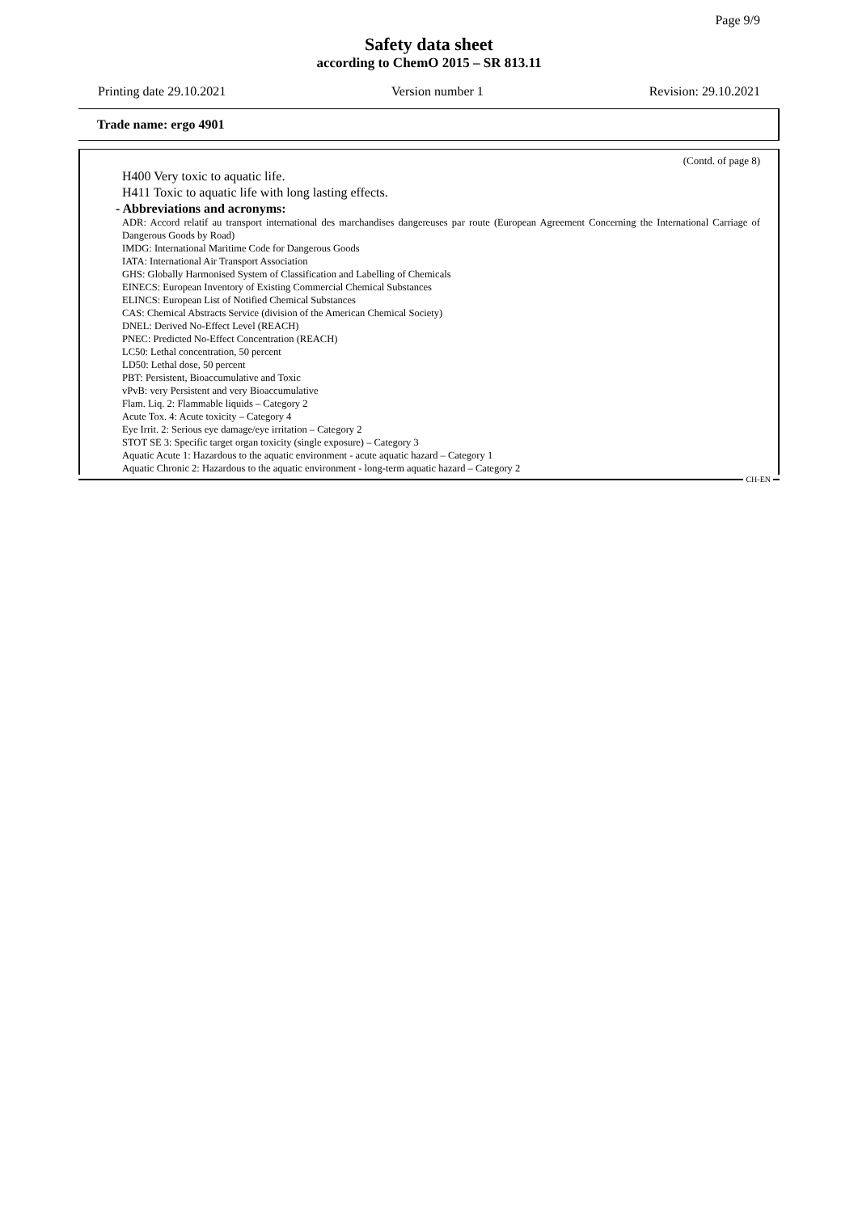Page 9/9
Safety data sheet
according to ChemO 2015 – SR 813.11
Printing date 29.10.2021 Version number 1 Revision: 29.10.2021
Trade name: ergo 4901
(Contd. of page 8)
H400 Very toxic to aquatic life.
H411 Toxic to aquatic life with long lasting effects.
- Abbreviations and acronyms:
ADR: Accord relatif au transport international des marchandises dangereuses par route (European Agreement Concerning the International Carriage of Dangerous Goods by Road)
IMDG: International Maritime Code for Dangerous Goods
IATA: International Air Transport Association
GHS: Globally Harmonised System of Classification and Labelling of Chemicals
EINECS: European Inventory of Existing Commercial Chemical Substances
ELINCS: European List of Notified Chemical Substances
CAS: Chemical Abstracts Service (division of the American Chemical Society)
DNEL: Derived No-Effect Level (REACH)
PNEC: Predicted No-Effect Concentration (REACH)
LC50: Lethal concentration, 50 percent
LD50: Lethal dose, 50 percent
PBT: Persistent, Bioaccumulative and Toxic
vPvB: very Persistent and very Bioaccumulative
Flam. Liq. 2: Flammable liquids – Category 2
Acute Tox. 4: Acute toxicity – Category 4
Eye Irrit. 2: Serious eye damage/eye irritation – Category 2
STOT SE 3: Specific target organ toxicity (single exposure) – Category 3
Aquatic Acute 1: Hazardous to the aquatic environment - acute aquatic hazard – Category 1
Aquatic Chronic 2: Hazardous to the aquatic environment - long-term aquatic hazard – Category 2
CH-EN